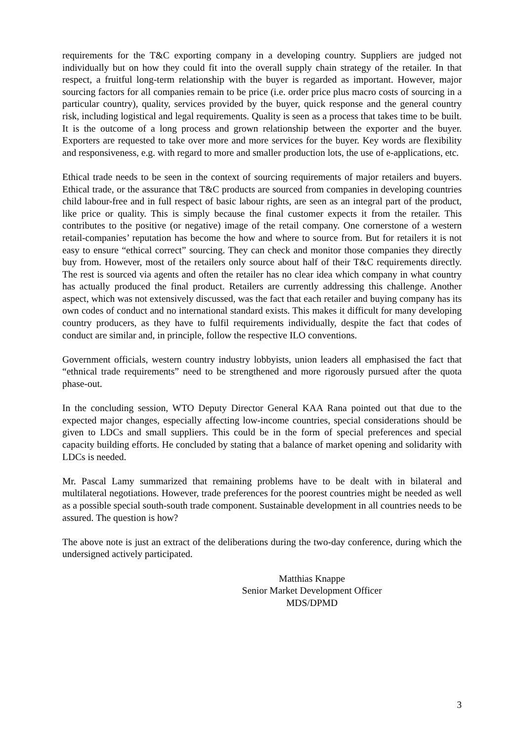requirements for the T&C exporting company in a developing country. Suppliers are judged not individually but on how they could fit into the overall supply chain strategy of the retailer. In that respect, a fruitful long-term relationship with the buyer is regarded as important. However, major sourcing factors for all companies remain to be price (i.e. order price plus macro costs of sourcing in a particular country), quality, services provided by the buyer, quick response and the general country risk, including logistical and legal requirements. Quality is seen as a process that takes time to be built. It is the outcome of a long process and grown relationship between the exporter and the buyer. Exporters are requested to take over more and more services for the buyer. Key words are flexibility and responsiveness, e.g. with regard to more and smaller production lots, the use of e-applications, etc.
Ethical trade needs to be seen in the context of sourcing requirements of major retailers and buyers. Ethical trade, or the assurance that T&C products are sourced from companies in developing countries child labour-free and in full respect of basic labour rights, are seen as an integral part of the product, like price or quality. This is simply because the final customer expects it from the retailer. This contributes to the positive (or negative) image of the retail company. One cornerstone of a western retail-companies’ reputation has become the how and where to source from. But for retailers it is not easy to ensure “ethical correct” sourcing. They can check and monitor those companies they directly buy from. However, most of the retailers only source about half of their T&C requirements directly. The rest is sourced via agents and often the retailer has no clear idea which company in what country has actually produced the final product. Retailers are currently addressing this challenge. Another aspect, which was not extensively discussed, was the fact that each retailer and buying company has its own codes of conduct and no international standard exists. This makes it difficult for many developing country producers, as they have to fulfil requirements individually, despite the fact that codes of conduct are similar and, in principle, follow the respective ILO conventions.
Government officials, western country industry lobbyists, union leaders all emphasised the fact that “ethnical trade requirements” need to be strengthened and more rigorously pursued after the quota phase-out.
In the concluding session, WTO Deputy Director General KAA Rana pointed out that due to the expected major changes, especially affecting low-income countries, special considerations should be given to LDCs and small suppliers. This could be in the form of special preferences and special capacity building efforts. He concluded by stating that a balance of market opening and solidarity with LDCs is needed.
Mr. Pascal Lamy summarized that remaining problems have to be dealt with in bilateral and multilateral negotiations. However, trade preferences for the poorest countries might be needed as well as a possible special south-south trade component. Sustainable development in all countries needs to be assured. The question is how?
The above note is just an extract of the deliberations during the two-day conference, during which the undersigned actively participated.
Matthias Knappe
Senior Market Development Officer
MDS/DPMD
3